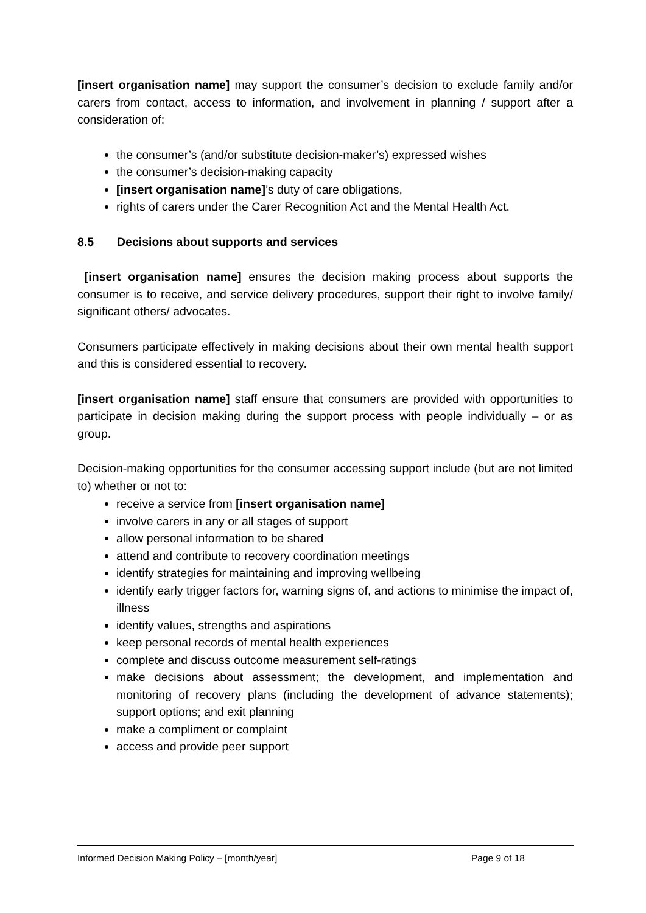[insert organisation name] may support the consumer’s decision to exclude family and/or carers from contact, access to information, and involvement in planning / support after a consideration of:
the consumer’s (and/or substitute decision-maker’s) expressed wishes
the consumer’s decision-making capacity
[insert organisation name]’s duty of care obligations,
rights of carers under the Carer Recognition Act and the Mental Health Act.
8.5 Decisions about supports and services
[insert organisation name] ensures the decision making process about supports the consumer is to receive, and service delivery procedures, support their right to involve family/ significant others/ advocates.
Consumers participate effectively in making decisions about their own mental health support and this is considered essential to recovery.
[insert organisation name] staff ensure that consumers are provided with opportunities to participate in decision making during the support process with people individually – or as group.
Decision-making opportunities for the consumer accessing support include (but are not limited to) whether or not to:
receive a service from [insert organisation name]
involve carers in any or all stages of support
allow personal information to be shared
attend and contribute to recovery coordination meetings
identify strategies for maintaining and improving wellbeing
identify early trigger factors for, warning signs of, and actions to minimise the impact of, illness
identify values, strengths and aspirations
keep personal records of mental health experiences
complete and discuss outcome measurement self-ratings
make decisions about assessment; the development, and implementation and monitoring of recovery plans (including the development of advance statements); support options; and exit planning
make a compliment or complaint
access and provide peer support
Informed Decision Making Policy – [month/year] Page 9 of 18